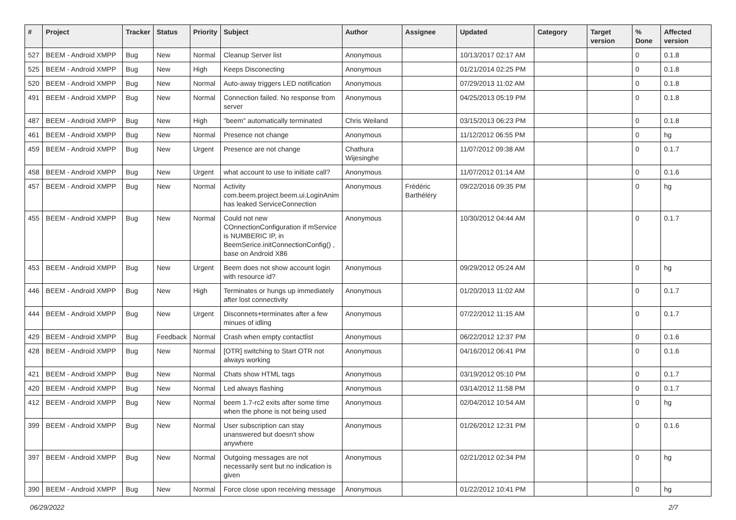| # | Project | Tracker | Status | Priority | Subject | Author | Assignee | Updated | Category | Target version | % Done | Affected version |
| --- | --- | --- | --- | --- | --- | --- | --- | --- | --- | --- | --- | --- |
| 527 | BEEM - Android XMPP | Bug | New | Normal | Cleanup Server list | Anonymous | | 10/13/2017 02:17 AM | | | 0 | 0.1.8 |
| 525 | BEEM - Android XMPP | Bug | New | High | Keeps Disconecting | Anonymous | | 01/21/2014 02:25 PM | | | 0 | 0.1.8 |
| 520 | BEEM - Android XMPP | Bug | New | Normal | Auto-away triggers LED notification | Anonymous | | 07/29/2013 11:02 AM | | | 0 | 0.1.8 |
| 491 | BEEM - Android XMPP | Bug | New | Normal | Connection failed. No response from server | Anonymous | | 04/25/2013 05:19 PM | | | 0 | 0.1.8 |
| 487 | BEEM - Android XMPP | Bug | New | High | "beem" automatically terminated | Chris Weiland | | 03/15/2013 06:23 PM | | | 0 | 0.1.8 |
| 461 | BEEM - Android XMPP | Bug | New | Normal | Presence not change | Anonymous | | 11/12/2012 06:55 PM | | | 0 | hg |
| 459 | BEEM - Android XMPP | Bug | New | Urgent | Presence are not change | Chathura Wijesinghe | | 11/07/2012 09:38 AM | | | 0 | 0.1.7 |
| 458 | BEEM - Android XMPP | Bug | New | Urgent | what account to use to initiate call? | Anonymous | | 11/07/2012 01:14 AM | | | 0 | 0.1.6 |
| 457 | BEEM - Android XMPP | Bug | New | Normal | Activity com.beem.project.beem.ui.LoginAnim has leaked ServiceConnection | Anonymous | Frédéric Barthéléry | 09/22/2016 09:35 PM | | | 0 | hg |
| 455 | BEEM - Android XMPP | Bug | New | Normal | Could not new COnnectionConfiguration if mService is NUMBERIC IP, in BeemSerice.initConnectionConfig() , base on Android X86 | Anonymous | | 10/30/2012 04:44 AM | | | 0 | 0.1.7 |
| 453 | BEEM - Android XMPP | Bug | New | Urgent | Beem does not show account login with resource id? | Anonymous | | 09/29/2012 05:24 AM | | | 0 | hg |
| 446 | BEEM - Android XMPP | Bug | New | High | Terminates or hungs up immediately after lost connectivity | Anonymous | | 01/20/2013 11:02 AM | | | 0 | 0.1.7 |
| 444 | BEEM - Android XMPP | Bug | New | Urgent | Disconnets+terminates after a few minues of idling | Anonymous | | 07/22/2012 11:15 AM | | | 0 | 0.1.7 |
| 429 | BEEM - Android XMPP | Bug | Feedback | Normal | Crash when empty contactlist | Anonymous | | 06/22/2012 12:37 PM | | | 0 | 0.1.6 |
| 428 | BEEM - Android XMPP | Bug | New | Normal | [OTR] switching to Start OTR not always working | Anonymous | | 04/16/2012 06:41 PM | | | 0 | 0.1.6 |
| 421 | BEEM - Android XMPP | Bug | New | Normal | Chats show HTML tags | Anonymous | | 03/19/2012 05:10 PM | | | 0 | 0.1.7 |
| 420 | BEEM - Android XMPP | Bug | New | Normal | Led always flashing | Anonymous | | 03/14/2012 11:58 PM | | | 0 | 0.1.7 |
| 412 | BEEM - Android XMPP | Bug | New | Normal | beem 1.7-rc2 exits after some time when the phone is not being used | Anonymous | | 02/04/2012 10:54 AM | | | 0 | hg |
| 399 | BEEM - Android XMPP | Bug | New | Normal | User subscription can stay unanswered but doesn't show anywhere | Anonymous | | 01/26/2012 12:31 PM | | | 0 | 0.1.6 |
| 397 | BEEM - Android XMPP | Bug | New | Normal | Outgoing messages are not necessarily sent but no indication is given | Anonymous | | 02/21/2012 02:34 PM | | | 0 | hg |
| 390 | BEEM - Android XMPP | Bug | New | Normal | Force close upon receiving message | Anonymous | | 01/22/2012 10:41 PM | | | 0 | hg |
06/29/2022 2/7